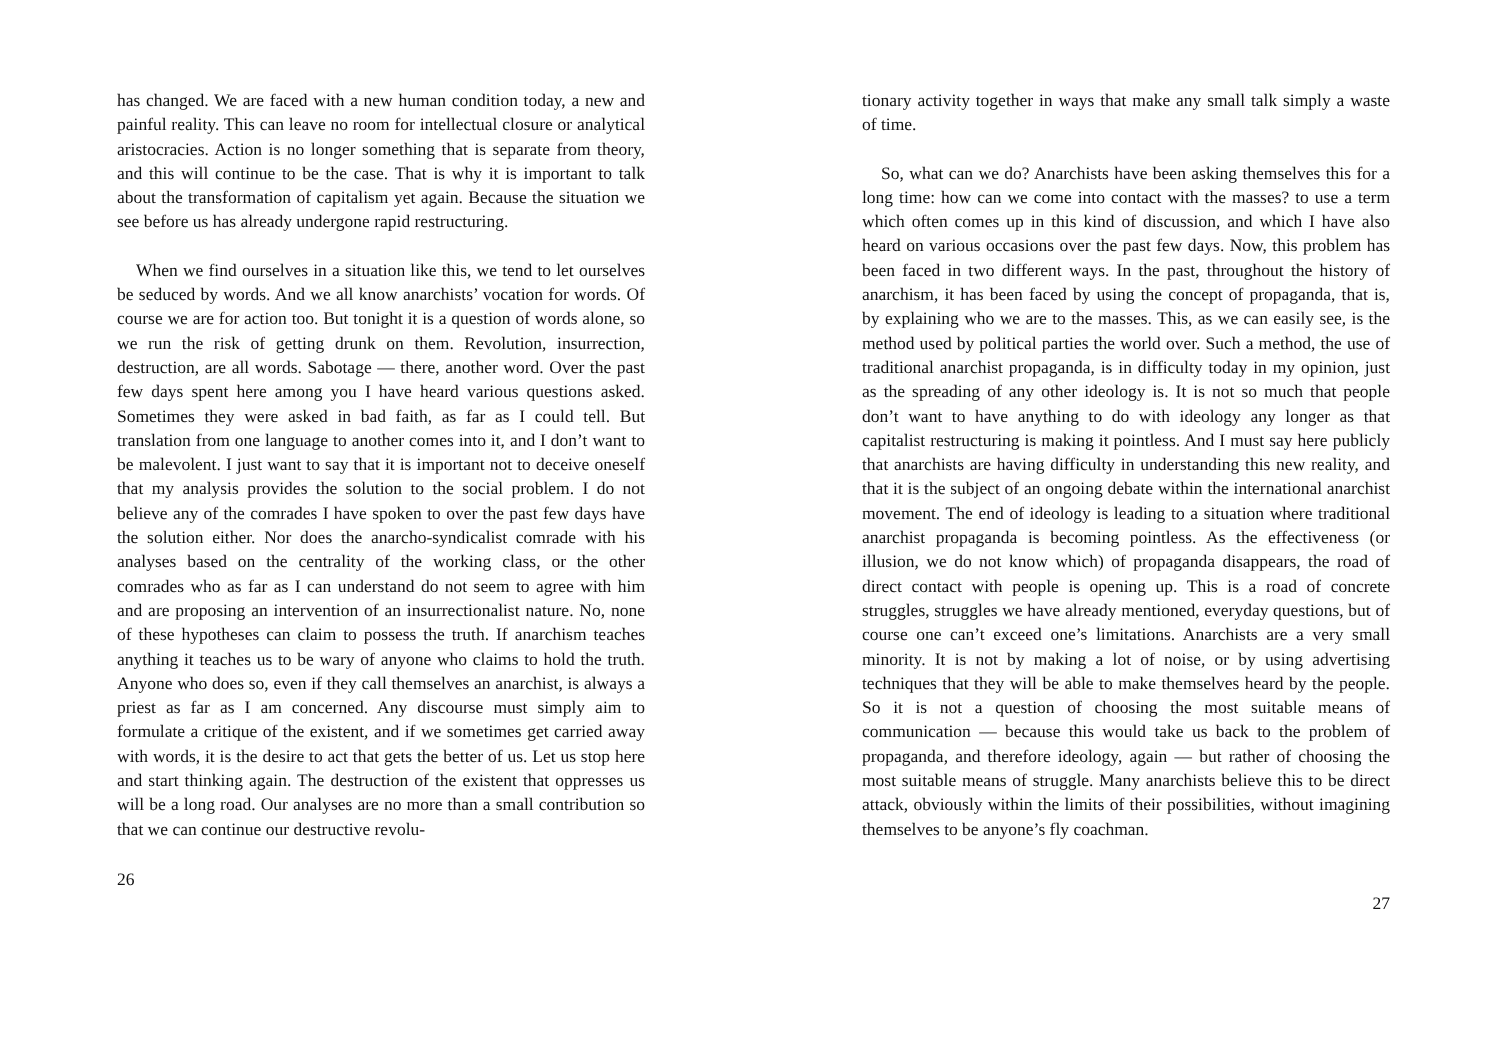has changed. We are faced with a new human condition today, a new and painful reality. This can leave no room for intellectual closure or analytical aristocracies. Action is no longer something that is separate from theory, and this will continue to be the case. That is why it is important to talk about the transformation of capitalism yet again. Because the situation we see before us has already undergone rapid restructuring.
When we find ourselves in a situation like this, we tend to let ourselves be seduced by words. And we all know anarchists’ vocation for words. Of course we are for action too. But tonight it is a question of words alone, so we run the risk of getting drunk on them. Revolution, insurrection, destruction, are all words. Sabotage — there, another word. Over the past few days spent here among you I have heard various questions asked. Sometimes they were asked in bad faith, as far as I could tell. But translation from one language to another comes into it, and I don’t want to be malevolent. I just want to say that it is important not to deceive oneself that my analysis provides the solution to the social problem. I do not believe any of the comrades I have spoken to over the past few days have the solution either. Nor does the anarcho-syndicalist comrade with his analyses based on the centrality of the working class, or the other comrades who as far as I can understand do not seem to agree with him and are proposing an intervention of an insurrectionalist nature. No, none of these hypotheses can claim to possess the truth. If anarchism teaches anything it teaches us to be wary of anyone who claims to hold the truth. Anyone who does so, even if they call themselves an anarchist, is always a priest as far as I am concerned. Any discourse must simply aim to formulate a critique of the existent, and if we sometimes get carried away with words, it is the desire to act that gets the better of us. Let us stop here and start thinking again. The destruction of the existent that oppresses us will be a long road. Our analyses are no more than a small contribution so that we can continue our destructive revolu-
26
tionary activity together in ways that make any small talk simply a waste of time.
So, what can we do? Anarchists have been asking themselves this for a long time: how can we come into contact with the masses? to use a term which often comes up in this kind of discussion, and which I have also heard on various occasions over the past few days. Now, this problem has been faced in two different ways. In the past, throughout the history of anarchism, it has been faced by using the concept of propaganda, that is, by explaining who we are to the masses. This, as we can easily see, is the method used by political parties the world over. Such a method, the use of traditional anarchist propaganda, is in difficulty today in my opinion, just as the spreading of any other ideology is. It is not so much that people don’t want to have anything to do with ideology any longer as that capitalist restructuring is making it pointless. And I must say here publicly that anarchists are having difficulty in understanding this new reality, and that it is the subject of an ongoing debate within the international anarchist movement. The end of ideology is leading to a situation where traditional anarchist propaganda is becoming pointless. As the effectiveness (or illusion, we do not know which) of propaganda disappears, the road of direct contact with people is opening up. This is a road of concrete struggles, struggles we have already mentioned, everyday questions, but of course one can’t exceed one’s limitations. Anarchists are a very small minority. It is not by making a lot of noise, or by using advertising techniques that they will be able to make themselves heard by the people. So it is not a question of choosing the most suitable means of communication — because this would take us back to the problem of propaganda, and therefore ideology, again — but rather of choosing the most suitable means of struggle. Many anarchists believe this to be direct attack, obviously within the limits of their possibilities, without imagining themselves to be anyone’s fly coachman.
27